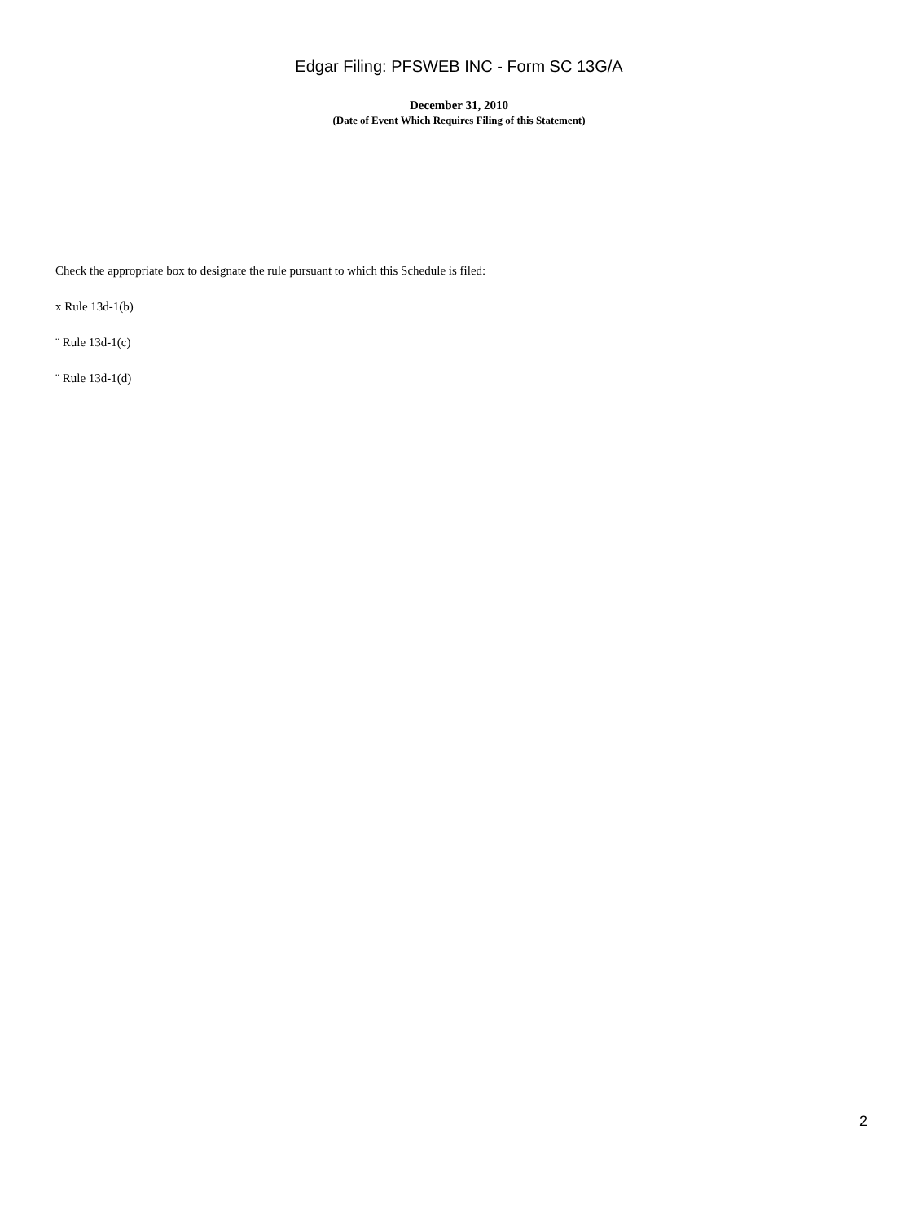Edgar Filing: PFSWEB INC - Form SC 13G/A
December 31, 2010
(Date of Event Which Requires Filing of this Statement)
Check the appropriate box to designate the rule pursuant to which this Schedule is filed:
x Rule 13d-1(b)
¨ Rule 13d-1(c)
¨ Rule 13d-1(d)
2